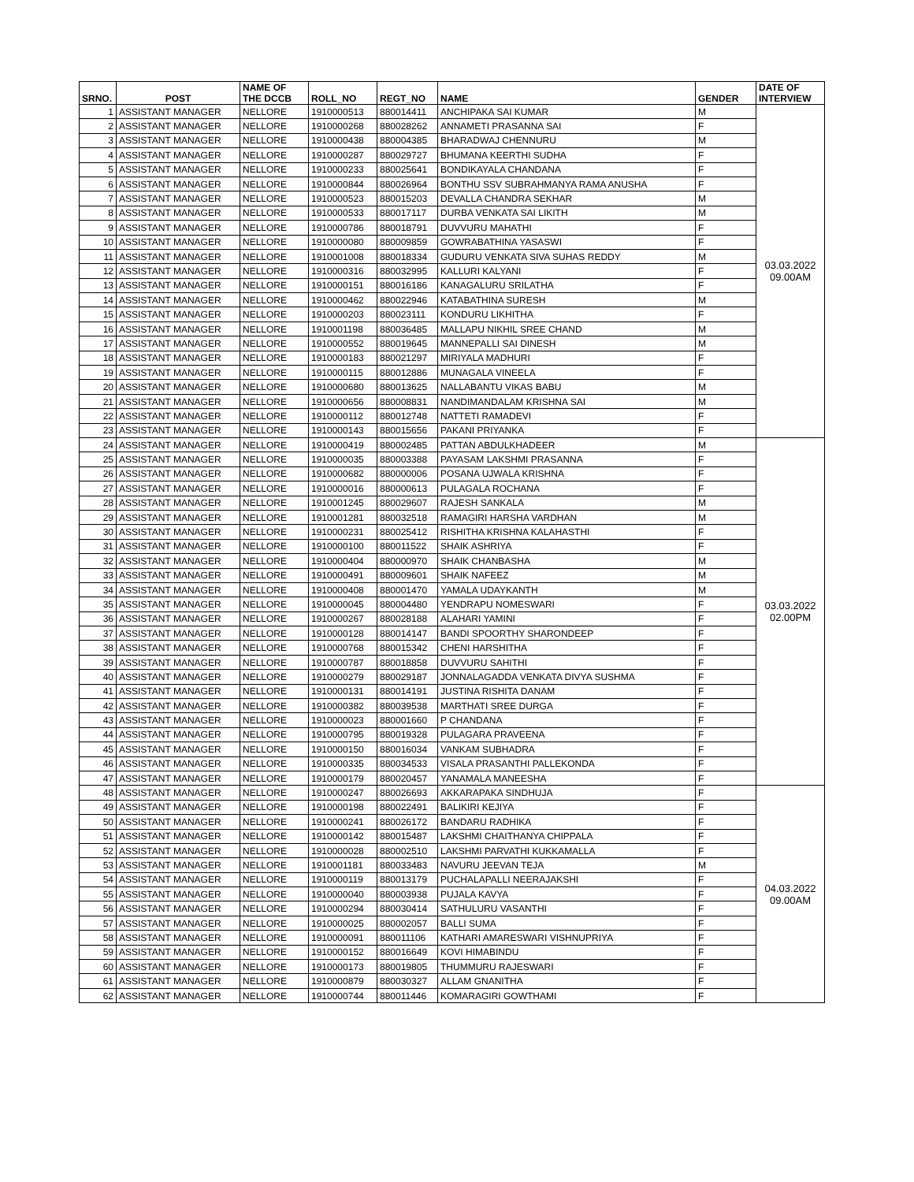| SRNO. | POST | NAME OF THE DCCB | ROLL_NO | REGT_NO | NAME | GENDER | DATE OF INTERVIEW |
| --- | --- | --- | --- | --- | --- | --- | --- |
| 1 | ASSISTANT MANAGER | NELLORE | 1910000513 | 880014411 | ANCHIPAKA SAI KUMAR | M | 03.03.2022 09.00AM |
| 2 | ASSISTANT MANAGER | NELLORE | 1910000268 | 880028262 | ANNAMETI PRASANNA SAI | F | |
| 3 | ASSISTANT MANAGER | NELLORE | 1910000438 | 880004385 | BHARADWAJ CHENNURU | M | |
| 4 | ASSISTANT MANAGER | NELLORE | 1910000287 | 880029727 | BHUMANA KEERTHI SUDHA | F | |
| 5 | ASSISTANT MANAGER | NELLORE | 1910000233 | 880025641 | BONDIKAYALA CHANDANA | F | |
| 6 | ASSISTANT MANAGER | NELLORE | 1910000844 | 880026964 | BONTHU SSV SUBRAHMANYA RAMA ANUSHA | F | |
| 7 | ASSISTANT MANAGER | NELLORE | 1910000523 | 880015203 | DEVALLA CHANDRA SEKHAR | M | |
| 8 | ASSISTANT MANAGER | NELLORE | 1910000533 | 880017117 | DURBA VENKATA SAI LIKITH | M | |
| 9 | ASSISTANT MANAGER | NELLORE | 1910000786 | 880018791 | DUVVURU MAHATHI | F | |
| 10 | ASSISTANT MANAGER | NELLORE | 1910000080 | 880009859 | GOWRABATHINA YASASWI | F | |
| 11 | ASSISTANT MANAGER | NELLORE | 1910001008 | 880018334 | GUDURU VENKATA SIVA SUHAS REDDY | M | |
| 12 | ASSISTANT MANAGER | NELLORE | 1910000316 | 880032995 | KALLURI KALYANI | F | |
| 13 | ASSISTANT MANAGER | NELLORE | 1910000151 | 880016186 | KANAGALURU SRILATHA | F | |
| 14 | ASSISTANT MANAGER | NELLORE | 1910000462 | 880022946 | KATABATHINA SURESH | M | |
| 15 | ASSISTANT MANAGER | NELLORE | 1910000203 | 880023111 | KONDURU LIKHITHA | F | |
| 16 | ASSISTANT MANAGER | NELLORE | 1910001198 | 880036485 | MALLAPU NIKHIL SREE CHAND | M | |
| 17 | ASSISTANT MANAGER | NELLORE | 1910000552 | 880019645 | MANNEPALLI SAI DINESH | M | |
| 18 | ASSISTANT MANAGER | NELLORE | 1910000183 | 880021297 | MIRIYALA MADHURI | F | |
| 19 | ASSISTANT MANAGER | NELLORE | 1910000115 | 880012886 | MUNAGALA VINEELA | F | |
| 20 | ASSISTANT MANAGER | NELLORE | 1910000680 | 880013625 | NALLABANTU VIKAS BABU | M | |
| 21 | ASSISTANT MANAGER | NELLORE | 1910000656 | 880008831 | NANDIMANDALAM KRISHNA SAI | M | |
| 22 | ASSISTANT MANAGER | NELLORE | 1910000112 | 880012748 | NATTETI RAMADEVI | F | |
| 23 | ASSISTANT MANAGER | NELLORE | 1910000143 | 880015656 | PAKANI PRIYANKA | F | |
| 24 | ASSISTANT MANAGER | NELLORE | 1910000419 | 880002485 | PATTAN ABDULKHADEER | M | 03.03.2022 02.00PM |
| 25 | ASSISTANT MANAGER | NELLORE | 1910000035 | 880003388 | PAYASAM LAKSHMI PRASANNA | F | |
| 26 | ASSISTANT MANAGER | NELLORE | 1910000682 | 880000006 | POSANA UJWALA KRISHNA | F | |
| 27 | ASSISTANT MANAGER | NELLORE | 1910000016 | 880000613 | PULAGALA ROCHANA | F | |
| 28 | ASSISTANT MANAGER | NELLORE | 1910001245 | 880029607 | RAJESH SANKALA | M | |
| 29 | ASSISTANT MANAGER | NELLORE | 1910001281 | 880032518 | RAMAGIRI HARSHA VARDHAN | M | |
| 30 | ASSISTANT MANAGER | NELLORE | 1910000231 | 880025412 | RISHITHA KRISHNA KALAHASTHI | F | |
| 31 | ASSISTANT MANAGER | NELLORE | 1910000100 | 880011522 | SHAIK ASHRIYA | F | |
| 32 | ASSISTANT MANAGER | NELLORE | 1910000404 | 880000970 | SHAIK CHANBASHA | M | |
| 33 | ASSISTANT MANAGER | NELLORE | 1910000491 | 880009601 | SHAIK NAFEEZ | M | |
| 34 | ASSISTANT MANAGER | NELLORE | 1910000408 | 880001470 | YAMALA UDAYKANTH | M | |
| 35 | ASSISTANT MANAGER | NELLORE | 1910000045 | 880004480 | YENDRAPU NOMESWARI | F | |
| 36 | ASSISTANT MANAGER | NELLORE | 1910000267 | 880028188 | ALAHARI YAMINI | F | |
| 37 | ASSISTANT MANAGER | NELLORE | 1910000128 | 880014147 | BANDI SPOORTHY SHARONDEEP | F | |
| 38 | ASSISTANT MANAGER | NELLORE | 1910000768 | 880015342 | CHENI HARSHITHA | F | |
| 39 | ASSISTANT MANAGER | NELLORE | 1910000787 | 880018858 | DUVVURU SAHITHI | F | |
| 40 | ASSISTANT MANAGER | NELLORE | 1910000279 | 880029187 | JONNALAGADDA VENKATA DIVYA SUSHMA | F | |
| 41 | ASSISTANT MANAGER | NELLORE | 1910000131 | 880014191 | JUSTINA RISHITA DANAM | F | |
| 42 | ASSISTANT MANAGER | NELLORE | 1910000382 | 880039538 | MARTHATI SREE DURGA | F | |
| 43 | ASSISTANT MANAGER | NELLORE | 1910000023 | 880001660 | P CHANDANA | F | |
| 44 | ASSISTANT MANAGER | NELLORE | 1910000795 | 880019328 | PULAGARA PRAVEENA | F | |
| 45 | ASSISTANT MANAGER | NELLORE | 1910000150 | 880016034 | VANKAM SUBHADRA | F | |
| 46 | ASSISTANT MANAGER | NELLORE | 1910000335 | 880034533 | VISALA PRASANTHI PALLEKONDA | F | |
| 47 | ASSISTANT MANAGER | NELLORE | 1910000179 | 880020457 | YANAMALA MANEESHA | F | |
| 48 | ASSISTANT MANAGER | NELLORE | 1910000247 | 880026693 | AKKARAPAKA SINDHUJA | F | 04.03.2022 09.00AM |
| 49 | ASSISTANT MANAGER | NELLORE | 1910000198 | 880022491 | BALIKIRI KEJIYA | F | |
| 50 | ASSISTANT MANAGER | NELLORE | 1910000241 | 880026172 | BANDARU RADHIKA | F | |
| 51 | ASSISTANT MANAGER | NELLORE | 1910000142 | 880015487 | LAKSHMI CHAITHANYA CHIPPALA | F | |
| 52 | ASSISTANT MANAGER | NELLORE | 1910000028 | 880002510 | LAKSHMI PARVATHI KUKKAMALLA | F | |
| 53 | ASSISTANT MANAGER | NELLORE | 1910001181 | 880033483 | NAVURU JEEVAN TEJA | M | |
| 54 | ASSISTANT MANAGER | NELLORE | 1910000119 | 880013179 | PUCHALAPALLI NEERAJAKSHI | F | |
| 55 | ASSISTANT MANAGER | NELLORE | 1910000040 | 880003938 | PUJALA KAVYA | F | |
| 56 | ASSISTANT MANAGER | NELLORE | 1910000294 | 880030414 | SATHULURU VASANTHI | F | |
| 57 | ASSISTANT MANAGER | NELLORE | 1910000025 | 880002057 | BALLI SUMA | F | |
| 58 | ASSISTANT MANAGER | NELLORE | 1910000091 | 880011106 | KATHARI AMARESWARI VISHNUPRIYA | F | |
| 59 | ASSISTANT MANAGER | NELLORE | 1910000152 | 880016649 | KOVI HIMABINDU | F | |
| 60 | ASSISTANT MANAGER | NELLORE | 1910000173 | 880019805 | THUMMURU RAJESWARI | F | |
| 61 | ASSISTANT MANAGER | NELLORE | 1910000879 | 880030327 | ALLAM GNANITHA | F | |
| 62 | ASSISTANT MANAGER | NELLORE | 1910000744 | 880011446 | KOMARAGIRI GOWTHAMI | F | |